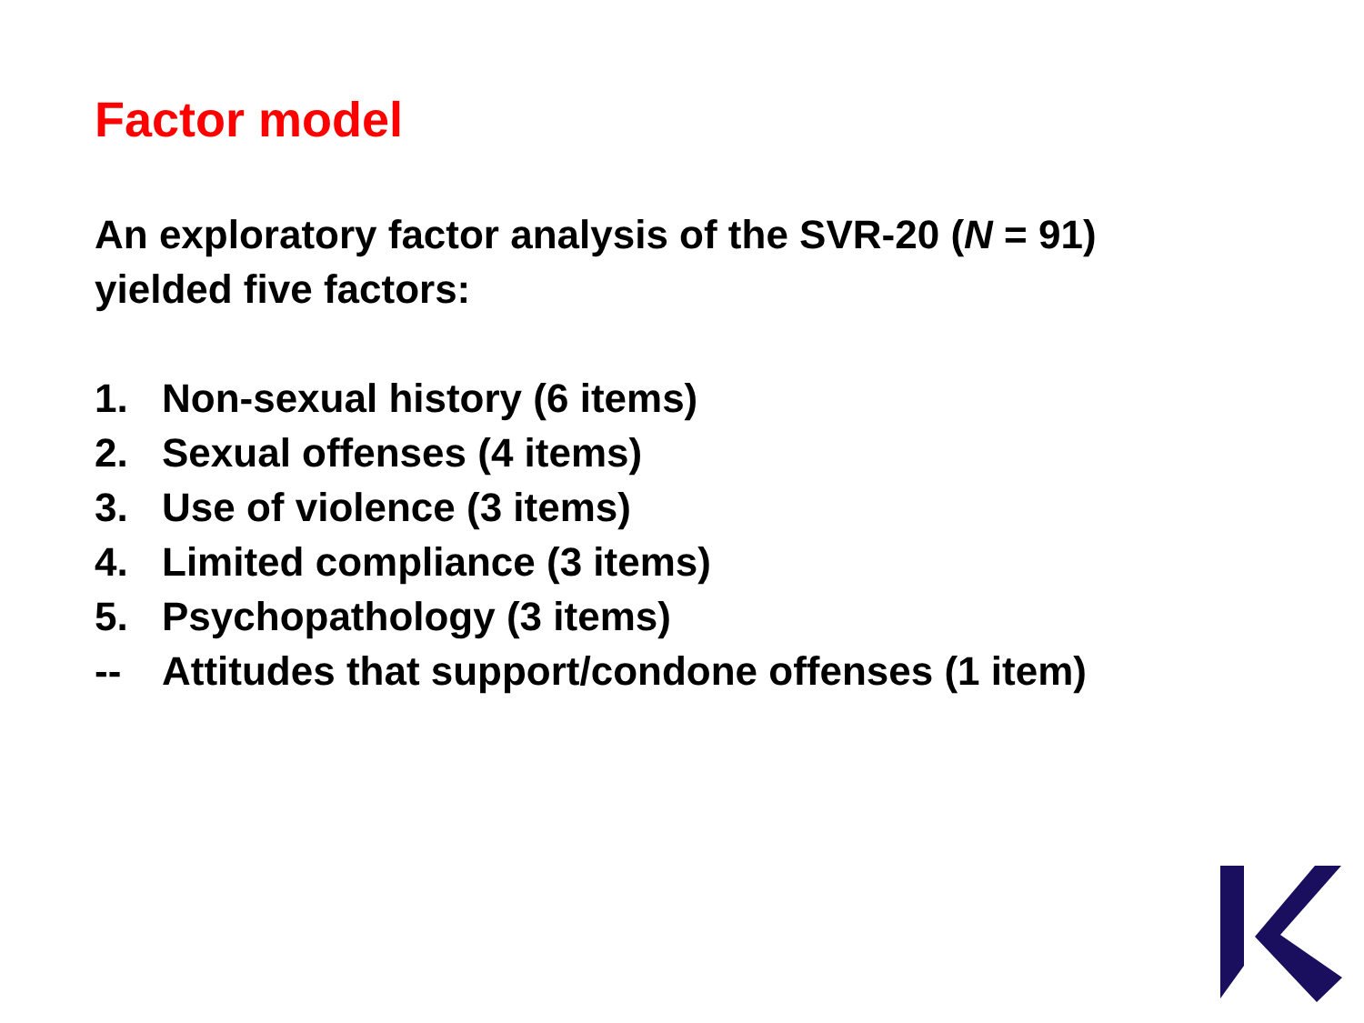Factor model
An exploratory factor analysis of the SVR-20 (N = 91)
yielded five factors:
1. Non-sexual history (6 items)
2. Sexual offenses (4 items)
3. Use of violence (3 items)
4. Limited compliance (3 items)
5. Psychopathology (3 items)
-- Attitudes that support/condone offenses (1 item)